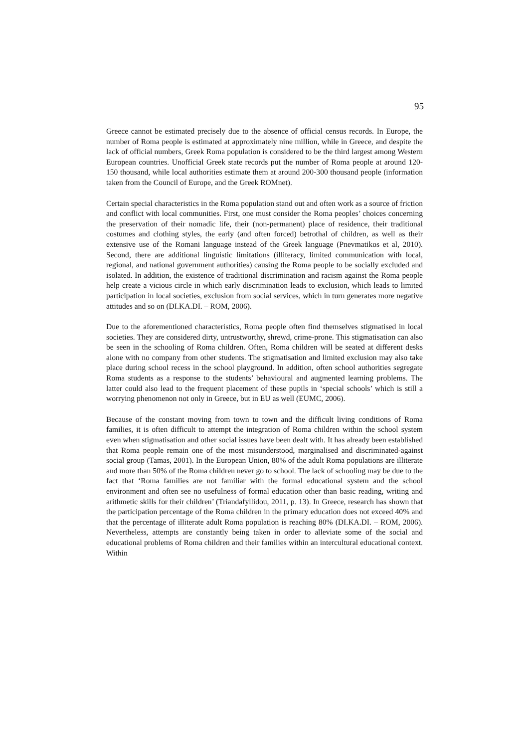95
Greece cannot be estimated precisely due to the absence of official census records. In Europe, the number of Roma people is estimated at approximately nine million, while in Greece, and despite the lack of official numbers, Greek Roma population is considered to be the third largest among Western European countries. Unofficial Greek state records put the number of Roma people at around 120-150 thousand, while local authorities estimate them at around 200-300 thousand people (information taken from the Council of Europe, and the Greek ROMnet).
Certain special characteristics in the Roma population stand out and often work as a source of friction and conflict with local communities. First, one must consider the Roma peoples’ choices concerning the preservation of their nomadic life, their (non-permanent) place of residence, their traditional costumes and clothing styles, the early (and often forced) betrothal of children, as well as their extensive use of the Romani language instead of the Greek language (Pnevmatikos et al, 2010). Second, there are additional linguistic limitations (illiteracy, limited communication with local, regional, and national government authorities) causing the Roma people to be socially excluded and isolated. In addition, the existence of traditional discrimination and racism against the Roma people help create a vicious circle in which early discrimination leads to exclusion, which leads to limited participation in local societies, exclusion from social services, which in turn generates more negative attitudes and so on (DI.KA.DI. – ROM, 2006).
Due to the aforementioned characteristics, Roma people often find themselves stigmatised in local societies. They are considered dirty, untrustworthy, shrewd, crime-prone. This stigmatisation can also be seen in the schooling of Roma children. Often, Roma children will be seated at different desks alone with no company from other students. The stigmatisation and limited exclusion may also take place during school recess in the school playground. In addition, often school authorities segregate Roma students as a response to the students’ behavioural and augmented learning problems. The latter could also lead to the frequent placement of these pupils in ‘special schools’ which is still a worrying phenomenon not only in Greece, but in EU as well (EUMC, 2006).
Because of the constant moving from town to town and the difficult living conditions of Roma families, it is often difficult to attempt the integration of Roma children within the school system even when stigmatisation and other social issues have been dealt with. It has already been established that Roma people remain one of the most misunderstood, marginalised and discriminated-against social group (Tamas, 2001). In the European Union, 80% of the adult Roma populations are illiterate and more than 50% of the Roma children never go to school. The lack of schooling may be due to the fact that ‘Roma families are not familiar with the formal educational system and the school environment and often see no usefulness of formal education other than basic reading, writing and arithmetic skills for their children’ (Triandafyllidou, 2011, p. 13). In Greece, research has shown that the participation percentage of the Roma children in the primary education does not exceed 40% and that the percentage of illiterate adult Roma population is reaching 80% (DI.KA.DI. – ROM, 2006). Nevertheless, attempts are constantly being taken in order to alleviate some of the social and educational problems of Roma children and their families within an intercultural educational context. Within